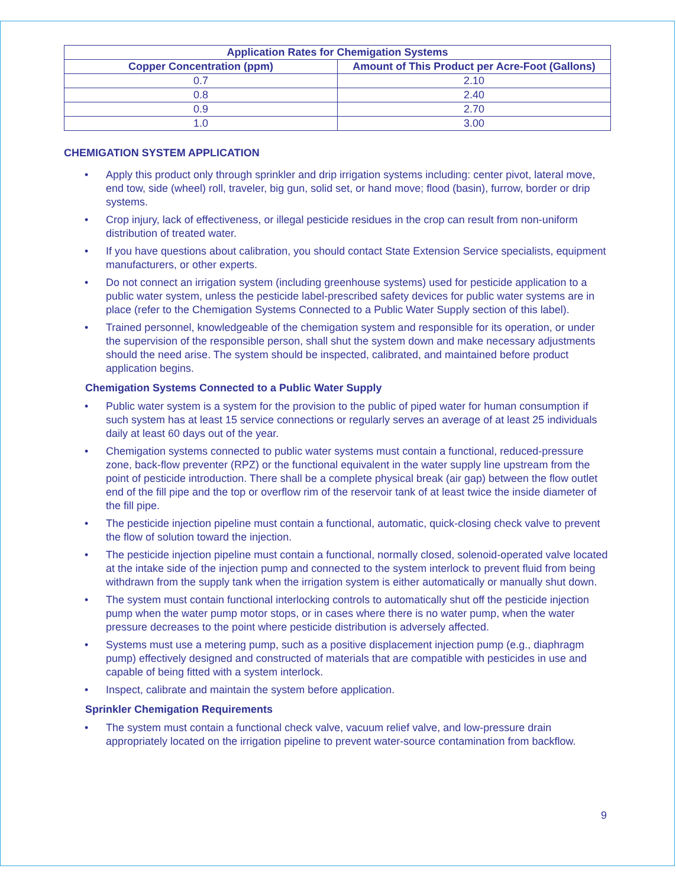| Application Rates for Chemigation Systems | |
| --- | --- |
| Copper Concentration (ppm) | Amount of This Product per Acre-Foot (Gallons) |
| 0.7 | 2.10 |
| 0.8 | 2.40 |
| 0.9 | 2.70 |
| 1.0 | 3.00 |
CHEMIGATION SYSTEM APPLICATION
• Apply this product only through sprinkler and drip irrigation systems including: center pivot, lateral move, end tow, side (wheel) roll, traveler, big gun, solid set, or hand move; flood (basin), furrow, border or drip systems.
• Crop injury, lack of effectiveness, or illegal pesticide residues in the crop can result from non-uniform distribution of treated water.
• If you have questions about calibration, you should contact State Extension Service specialists, equipment manufacturers, or other experts.
• Do not connect an irrigation system (including greenhouse systems) used for pesticide application to a public water system, unless the pesticide label-prescribed safety devices for public water systems are in place (refer to the Chemigation Systems Connected to a Public Water Supply section of this label).
• Trained personnel, knowledgeable of the chemigation system and responsible for its operation, or under the supervision of the responsible person, shall shut the system down and make necessary adjustments should the need arise. The system should be inspected, calibrated, and maintained before product application begins.
Chemigation Systems Connected to a Public Water Supply
• Public water system is a system for the provision to the public of piped water for human consumption if such system has at least 15 service connections or regularly serves an average of at least 25 individuals daily at least 60 days out of the year.
• Chemigation systems connected to public water systems must contain a functional, reduced-pressure zone, back-flow preventer (RPZ) or the functional equivalent in the water supply line upstream from the point of pesticide introduction. There shall be a complete physical break (air gap) between the flow outlet end of the fill pipe and the top or overflow rim of the reservoir tank of at least twice the inside diameter of the fill pipe.
• The pesticide injection pipeline must contain a functional, automatic, quick-closing check valve to prevent the flow of solution toward the injection.
• The pesticide injection pipeline must contain a functional, normally closed, solenoid-operated valve located at the intake side of the injection pump and connected to the system interlock to prevent fluid from being withdrawn from the supply tank when the irrigation system is either automatically or manually shut down.
• The system must contain functional interlocking controls to automatically shut off the pesticide injection pump when the water pump motor stops, or in cases where there is no water pump, when the water pressure decreases to the point where pesticide distribution is adversely affected.
• Systems must use a metering pump, such as a positive displacement injection pump (e.g., diaphragm pump) effectively designed and constructed of materials that are compatible with pesticides in use and capable of being fitted with a system interlock.
• Inspect, calibrate and maintain the system before application.
Sprinkler Chemigation Requirements
• The system must contain a functional check valve, vacuum relief valve, and low-pressure drain appropriately located on the irrigation pipeline to prevent water-source contamination from backflow.
9